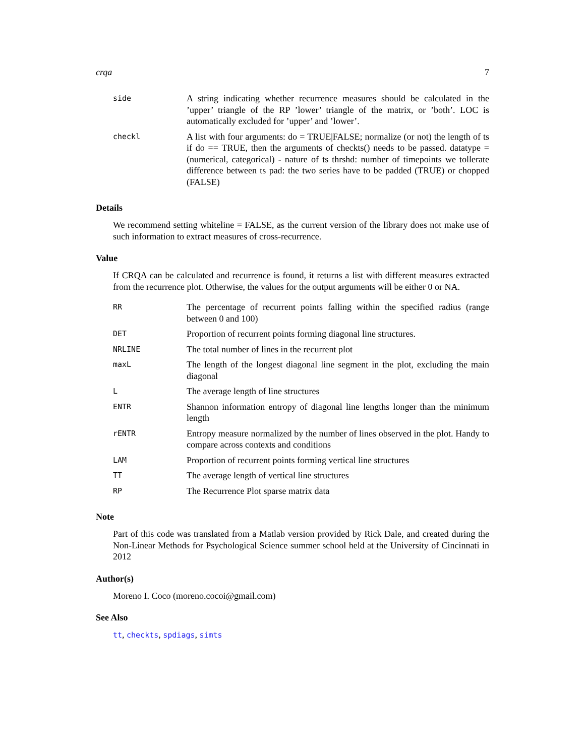crqa 7
| side | A string indicating whether recurrence measures should be calculated in the ’upper’ triangle of the RP ’lower’ triangle of the matrix, or ’both’. LOC is automatically excluded for ’upper’ and ’lower’. |
| checkl | A list with four arguments: do = TRUE/FALSE; normalize (or not) the length of ts if do == TRUE, then the arguments of checkts() needs to be passed. datatype = (numerical, categorical) - nature of ts thrshd: number of timepoints we tollerate difference between ts pad: the two series have to be padded (TRUE) or chopped (FALSE) |
Details
We recommend setting whiteline = FALSE, as the current version of the library does not make use of such information to extract measures of cross-recurrence.
Value
If CRQA can be calculated and recurrence is found, it returns a list with different measures extracted from the recurrence plot. Otherwise, the values for the output arguments will be either 0 or NA.
| RR | The percentage of recurrent points falling within the specified radius (range between 0 and 100) |
| DET | Proportion of recurrent points forming diagonal line structures. |
| NRLINE | The total number of lines in the recurrent plot |
| maxL | The length of the longest diagonal line segment in the plot, excluding the main diagonal |
| L | The average length of line structures |
| ENTR | Shannon information entropy of diagonal line lengths longer than the minimum length |
| rENTR | Entropy measure normalized by the number of lines observed in the plot. Handy to compare across contexts and conditions |
| LAM | Proportion of recurrent points forming vertical line structures |
| TT | The average length of vertical line structures |
| RP | The Recurrence Plot sparse matrix data |
Note
Part of this code was translated from a Matlab version provided by Rick Dale, and created during the Non-Linear Methods for Psychological Science summer school held at the University of Cincinnati in 2012
Author(s)
Moreno I. Coco (moreno.cocoi@gmail.com)
See Also
tt, checkts, spdiags, simts